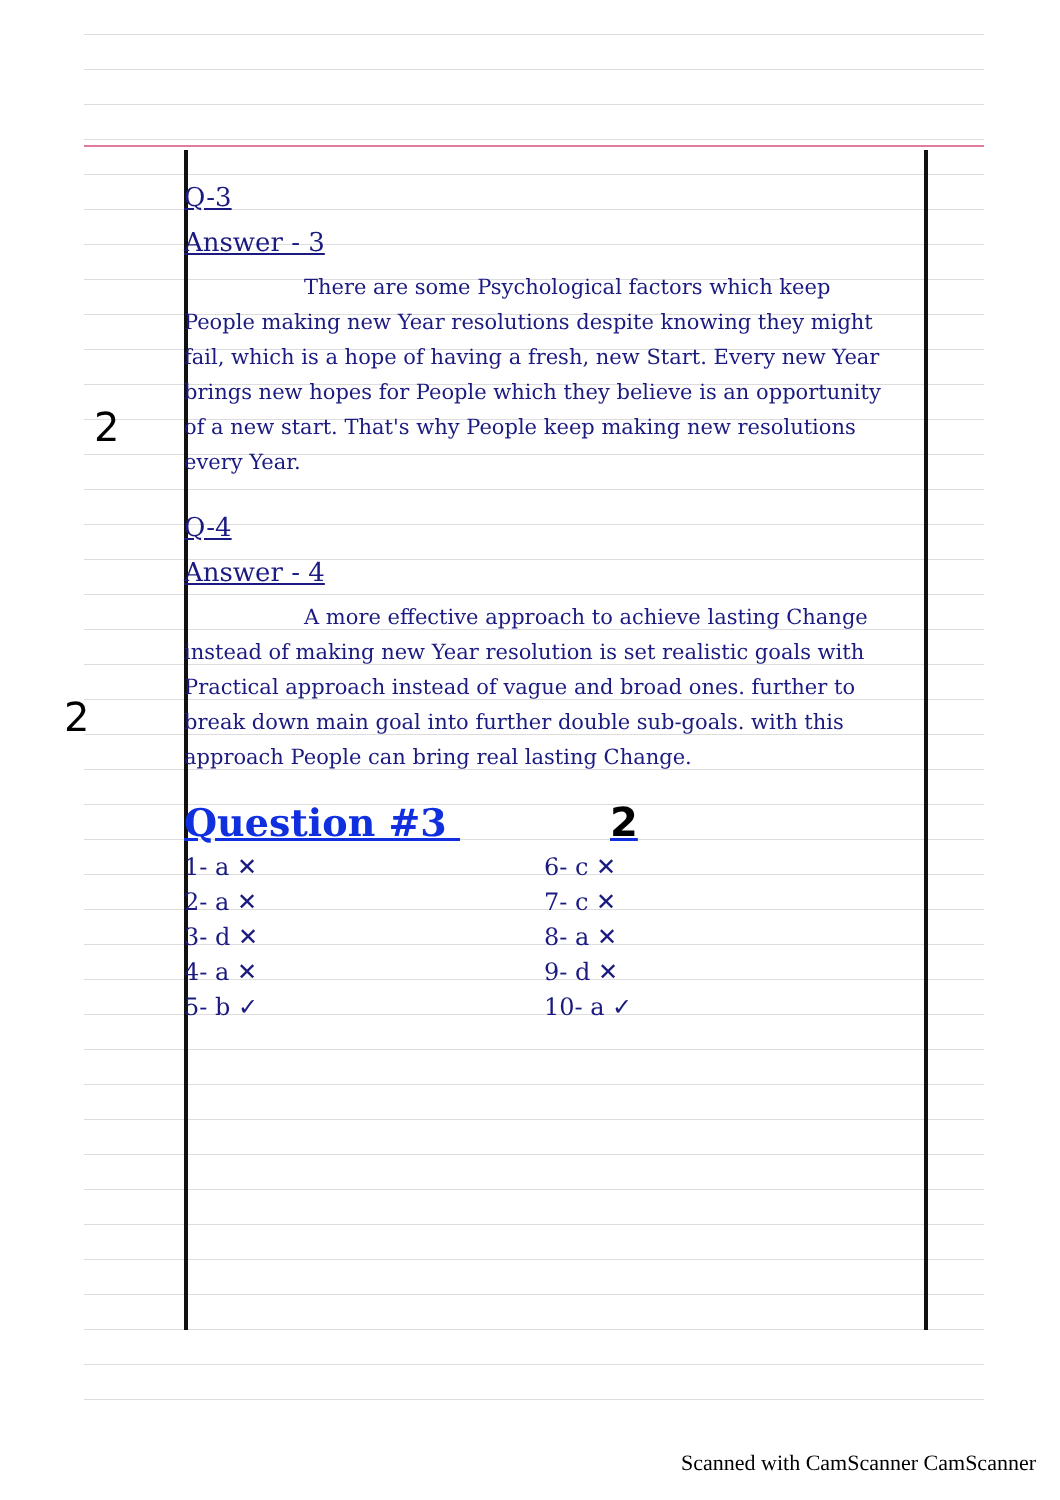Q-3
Answer - 3
2
There are some Psychological factors which keep People making new Year resolutions despite knowing they might fail, which is a hope of having a fresh, new Start. Every new Year brings new hopes for People which they believe is an opportunity of a new start. That's why People keep making new resolutions every Year.
Q-4
Answer - 4
2
A more effective approach to achieve lasting Change instead of making new Year resolution is set realistic goals with Practical approach instead of vague and broad ones. further to break down main goal into further double sub-goals. with this approach People can bring real lasting Change.
Question #3 2
1- a ✕
2- a ✕
3- d ✕
4- a ✕
5- b ✓
6- c ✕
7- c ✕
8- a ✕
9- d ✕
10- a ✓
Scanned with CamScanner CamScanner